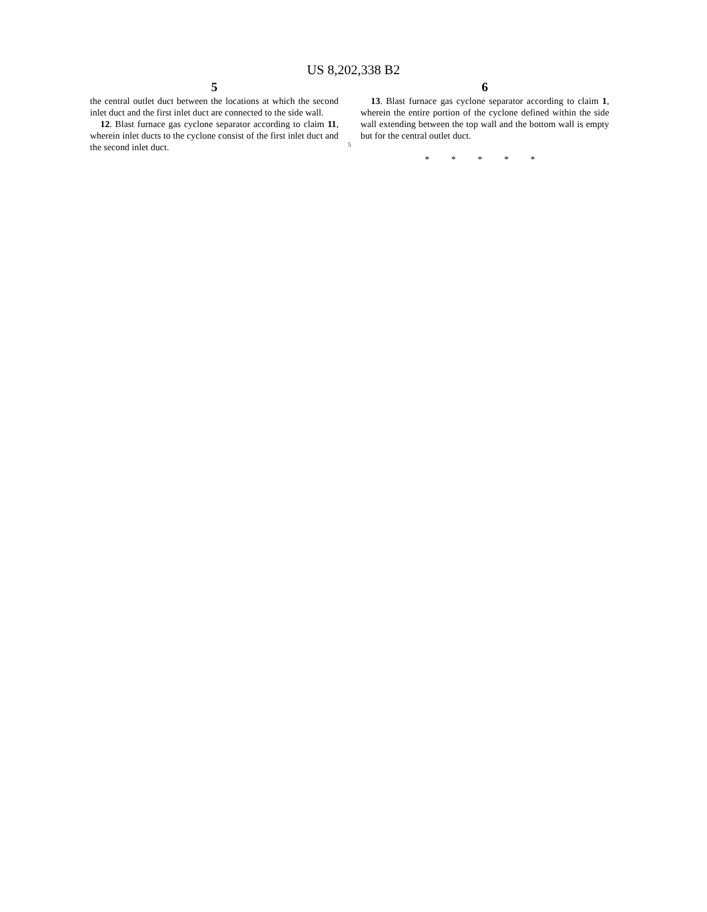US 8,202,338 B2
5
the central outlet duct between the locations at which the second inlet duct and the first inlet duct are connected to the side wall.
12. Blast furnace gas cyclone separator according to claim 11, wherein inlet ducts to the cyclone consist of the first inlet duct and the second inlet duct.
5
6
13. Blast furnace gas cyclone separator according to claim 1, wherein the entire portion of the cyclone defined within the side wall extending between the top wall and the bottom wall is empty but for the central outlet duct.
* * * * *